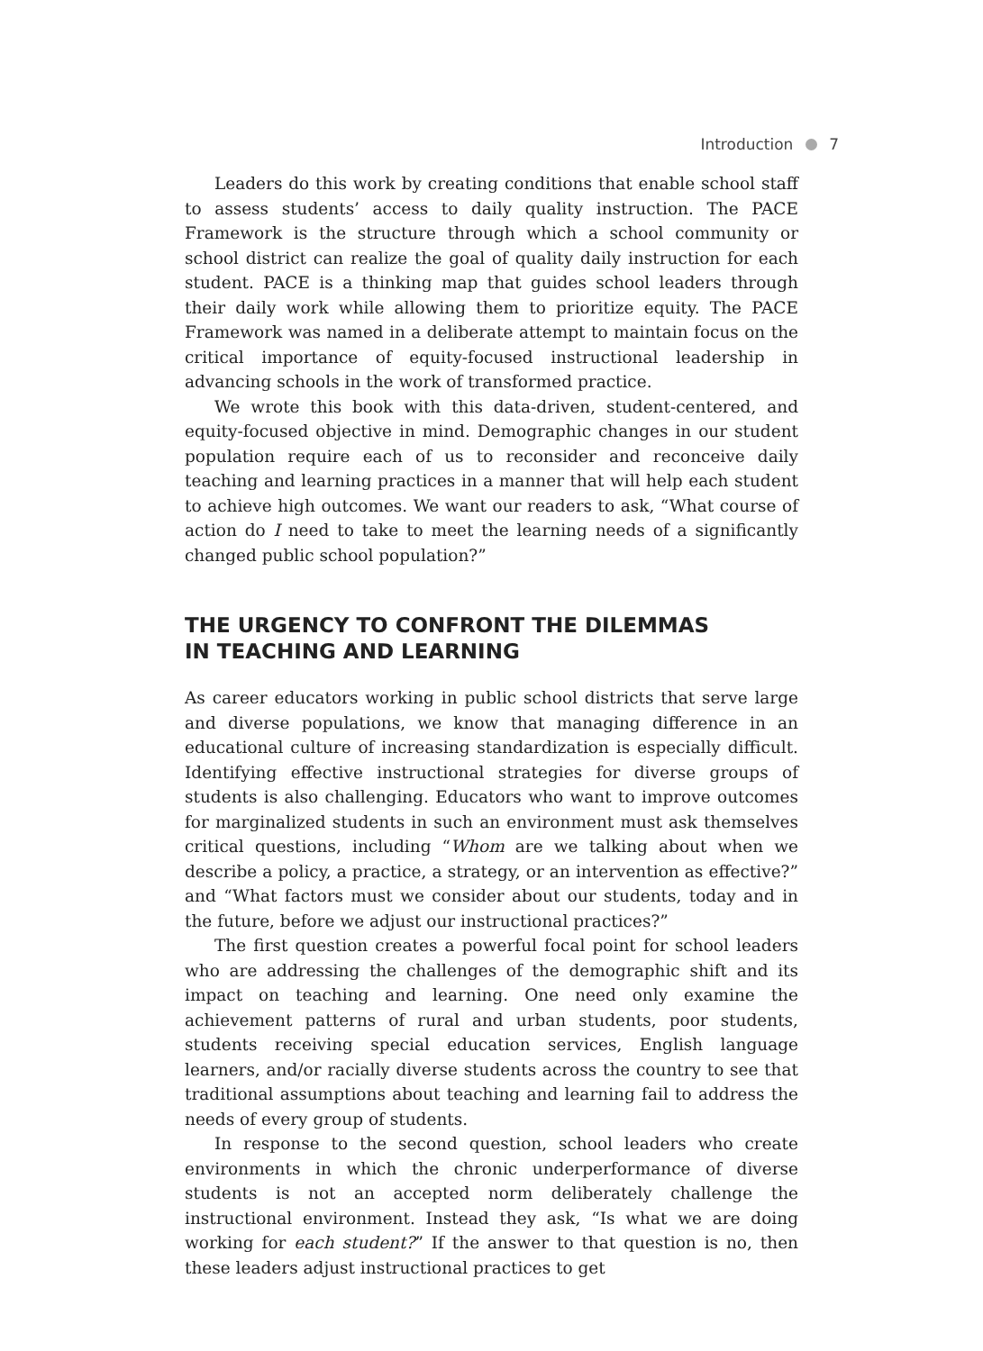Introduction 7
Leaders do this work by creating conditions that enable school staff to assess students’ access to daily quality instruction. The PACE Framework is the structure through which a school community or school district can realize the goal of quality daily instruction for each student. PACE is a thinking map that guides school leaders through their daily work while allowing them to prioritize equity. The PACE Framework was named in a deliberate attempt to maintain focus on the critical importance of equity-focused instructional leadership in advancing schools in the work of transformed practice.
We wrote this book with this data-driven, student-centered, and equity-focused objective in mind. Demographic changes in our student population require each of us to reconsider and reconceive daily teaching and learning practices in a manner that will help each student to achieve high outcomes. We want our readers to ask, “What course of action do I need to take to meet the learning needs of a significantly changed public school population?”
THE URGENCY TO CONFRONT THE DILEMMAS
IN TEACHING AND LEARNING
As career educators working in public school districts that serve large and diverse populations, we know that managing difference in an educational culture of increasing standardization is especially difficult. Identifying effective instructional strategies for diverse groups of students is also challenging. Educators who want to improve outcomes for marginalized students in such an environment must ask themselves critical questions, including “Whom are we talking about when we describe a policy, a practice, a strategy, or an intervention as effective?” and “What factors must we consider about our students, today and in the future, before we adjust our instructional practices?”
The first question creates a powerful focal point for school leaders who are addressing the challenges of the demographic shift and its impact on teaching and learning. One need only examine the achievement patterns of rural and urban students, poor students, students receiving special education services, English language learners, and/or racially diverse students across the country to see that traditional assumptions about teaching and learning fail to address the needs of every group of students.
In response to the second question, school leaders who create environments in which the chronic underperformance of diverse students is not an accepted norm deliberately challenge the instructional environment. Instead they ask, “Is what we are doing working for each student?” If the answer to that question is no, then these leaders adjust instructional practices to get